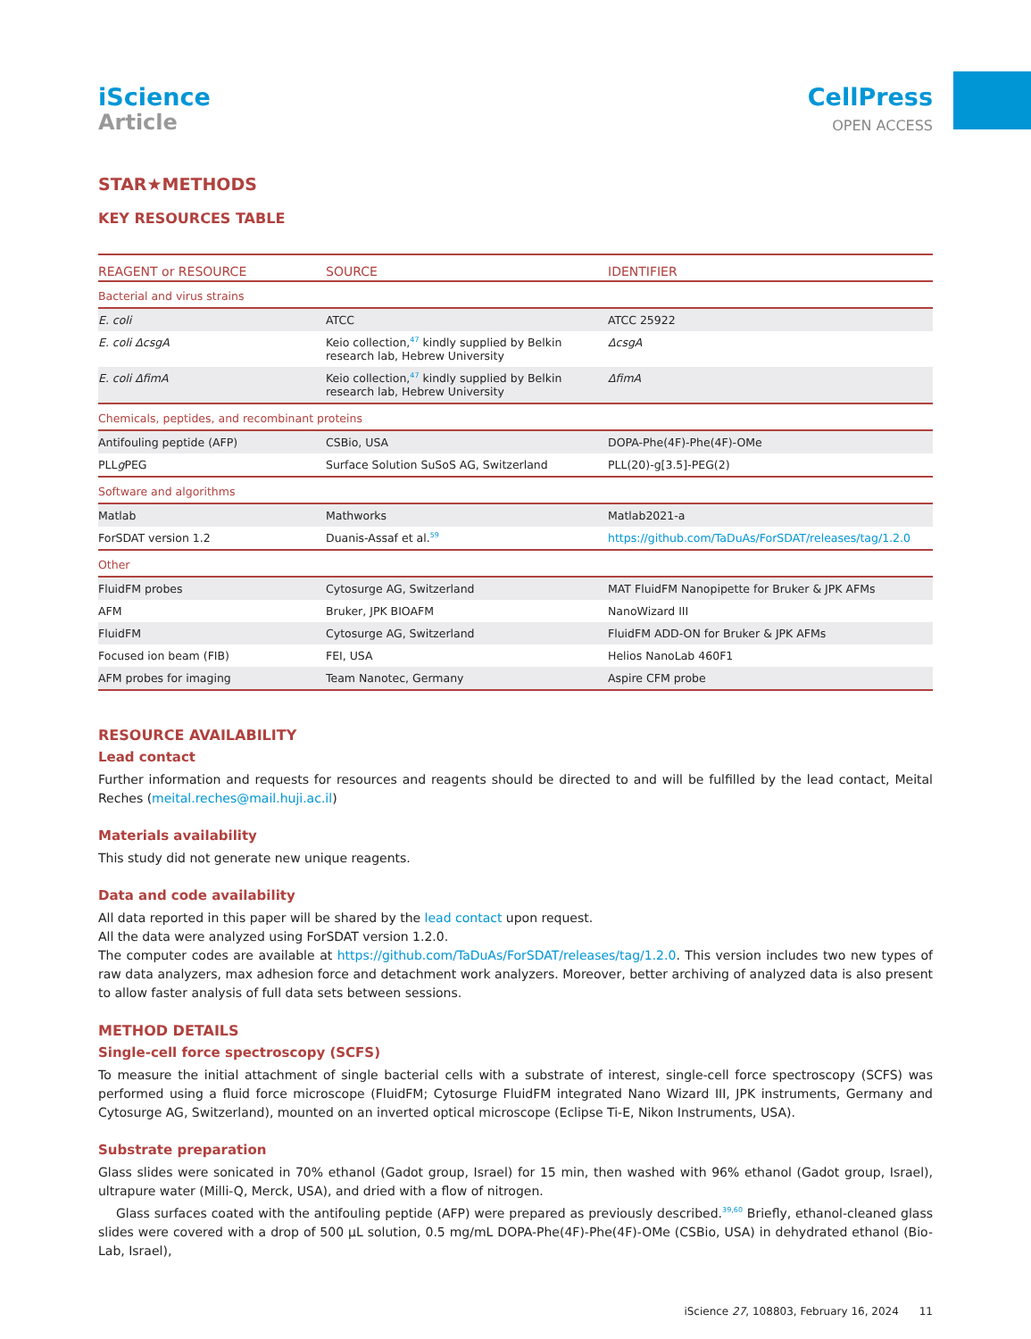iScience
Article
CellPress
OPEN ACCESS
STAR★METHODS
KEY RESOURCES TABLE
| REAGENT or RESOURCE | SOURCE | IDENTIFIER |
| --- | --- | --- |
| Bacterial and virus strains | | |
| E. coli | ATCC | ATCC 25922 |
| E. coli ΔcsgA | Keio collection,<sup>47</sup> kindly supplied by Belkin research lab, Hebrew University | ΔcsgA |
| E. coli ΔfimA | Keio collection,<sup>47</sup> kindly supplied by Belkin research lab, Hebrew University | ΔfimA |
| Chemicals, peptides, and recombinant proteins | | |
| Antifouling peptide (AFP) | CSBio, USA | DOPA-Phe(4F)-Phe(4F)-OMe |
| PLL g PEG | Surface Solution SuSoS AG, Switzerland | PLL(20)-g[3.5]-PEG(2) |
| Software and algorithms | | |
| Matlab | Mathworks | Matlab2021-a |
| ForSDAT version 1.2 | Duanis-Assaf et al.<sup>59</sup> | https://github.com/TaDuAs/ForSDAT/releases/tag/1.2.0 |
| Other | | |
| FluidFM probes | Cytosurge AG, Switzerland | MAT FluidFM Nanopipette for Bruker & JPK AFMs |
| AFM | Bruker, JPK BIOAFM | NanoWizard III |
| FluidFM | Cytosurge AG, Switzerland | FluidFM ADD-ON for Bruker & JPK AFMs |
| Focused ion beam (FIB) | FEI, USA | Helios NanoLab 460F1 |
| AFM probes for imaging | Team Nanotec, Germany | Aspire CFM probe |
RESOURCE AVAILABILITY
Lead contact
Further information and requests for resources and reagents should be directed to and will be fulfilled by the lead contact, Meital Reches (meital.reches@mail.huji.ac.il)
Materials availability
This study did not generate new unique reagents.
Data and code availability
All data reported in this paper will be shared by the lead contact upon request.
All the data were analyzed using ForSDAT version 1.2.0.
The computer codes are available at https://github.com/TaDuAs/ForSDAT/releases/tag/1.2.0. This version includes two new types of raw data analyzers, max adhesion force and detachment work analyzers. Moreover, better archiving of analyzed data is also present to allow faster analysis of full data sets between sessions.
METHOD DETAILS
Single-cell force spectroscopy (SCFS)
To measure the initial attachment of single bacterial cells with a substrate of interest, single-cell force spectroscopy (SCFS) was performed using a fluid force microscope (FluidFM; Cytosurge FluidFM integrated Nano Wizard III, JPK instruments, Germany and Cytosurge AG, Switzerland), mounted on an inverted optical microscope (Eclipse Ti-E, Nikon Instruments, USA).
Substrate preparation
Glass slides were sonicated in 70% ethanol (Gadot group, Israel) for 15 min, then washed with 96% ethanol (Gadot group, Israel), ultrapure water (Milli-Q, Merck, USA), and dried with a flow of nitrogen.
Glass surfaces coated with the antifouling peptide (AFP) were prepared as previously described.<sup>39,60</sup> Briefly, ethanol-cleaned glass slides were covered with a drop of 500 μL solution, 0.5 mg/mL DOPA-Phe(4F)-Phe(4F)-OMe (CSBio, USA) in dehydrated ethanol (Bio-Lab, Israel),
iScience 27, 108803, February 16, 2024 11